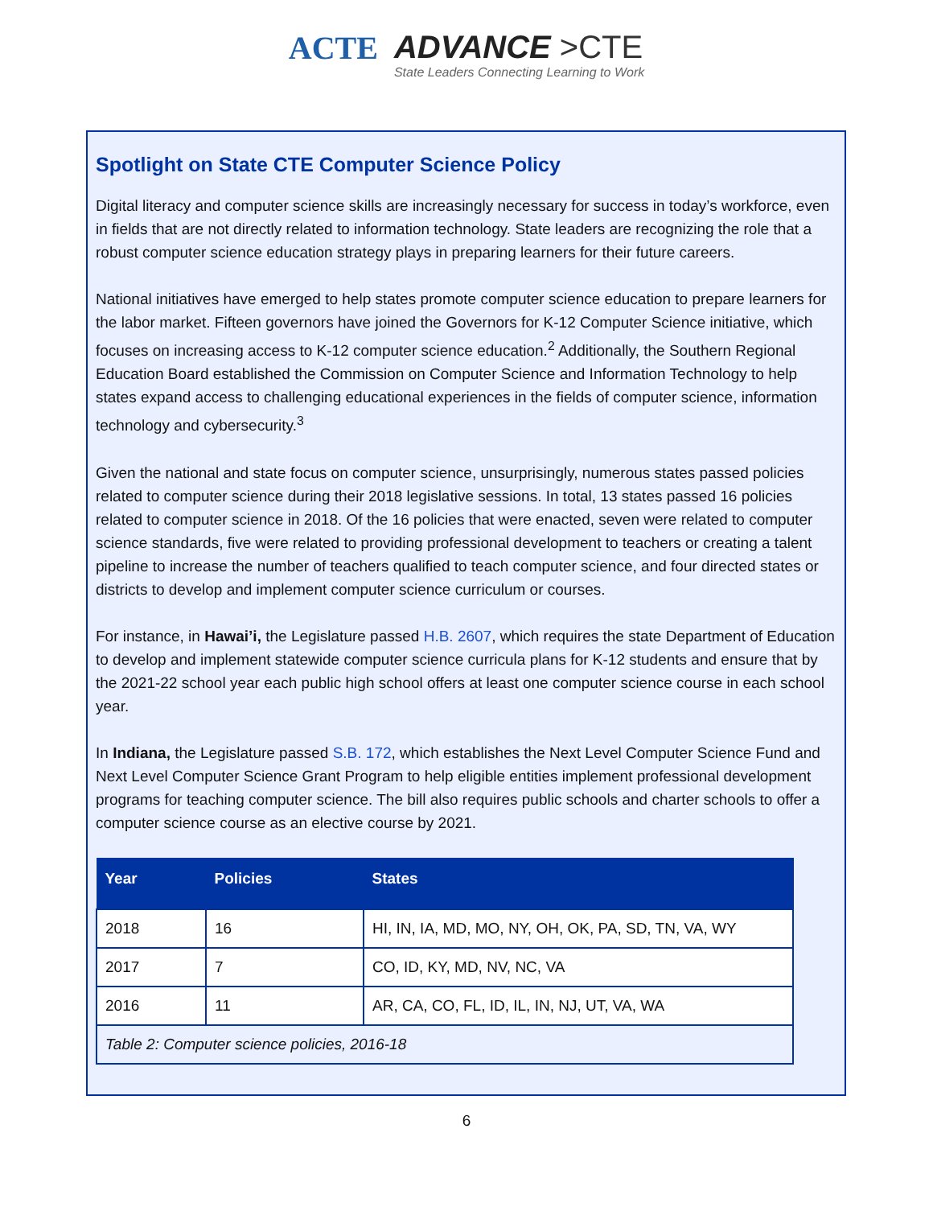ACTE ADVANCE >CTE
State Leaders Connecting Learning to Work
Spotlight on State CTE Computer Science Policy
Digital literacy and computer science skills are increasingly necessary for success in today’s workforce, even in fields that are not directly related to information technology. State leaders are recognizing the role that a robust computer science education strategy plays in preparing learners for their future careers.
National initiatives have emerged to help states promote computer science education to prepare learners for the labor market. Fifteen governors have joined the Governors for K-12 Computer Science initiative, which focuses on increasing access to K-12 computer science education.<sup>2</sup> Additionally, the Southern Regional Education Board established the Commission on Computer Science and Information Technology to help states expand access to challenging educational experiences in the fields of computer science, information technology and cybersecurity.<sup>3</sup>
Given the national and state focus on computer science, unsurprisingly, numerous states passed policies related to computer science during their 2018 legislative sessions. In total, 13 states passed 16 policies related to computer science in 2018. Of the 16 policies that were enacted, seven were related to computer science standards, five were related to providing professional development to teachers or creating a talent pipeline to increase the number of teachers qualified to teach computer science, and four directed states or districts to develop and implement computer science curriculum or courses.
For instance, in Hawai’i, the Legislature passed H.B. 2607, which requires the state Department of Education to develop and implement statewide computer science curricula plans for K-12 students and ensure that by the 2021-22 school year each public high school offers at least one computer science course in each school year.
In Indiana, the Legislature passed S.B. 172, which establishes the Next Level Computer Science Fund and Next Level Computer Science Grant Program to help eligible entities implement professional development programs for teaching computer science. The bill also requires public schools and charter schools to offer a computer science course as an elective course by 2021.
| Year | Policies | States |
| --- | --- | --- |
| 2018 | 16 | HI, IN, IA, MD, MO, NY, OH, OK, PA, SD, TN, VA, WY |
| 2017 | 7 | CO, ID, KY, MD, NV, NC, VA |
| 2016 | 11 | AR, CA, CO, FL, ID, IL, IN, NJ, UT, VA, WA |
| Table 2: Computer science policies, 2016-18 | | |
6